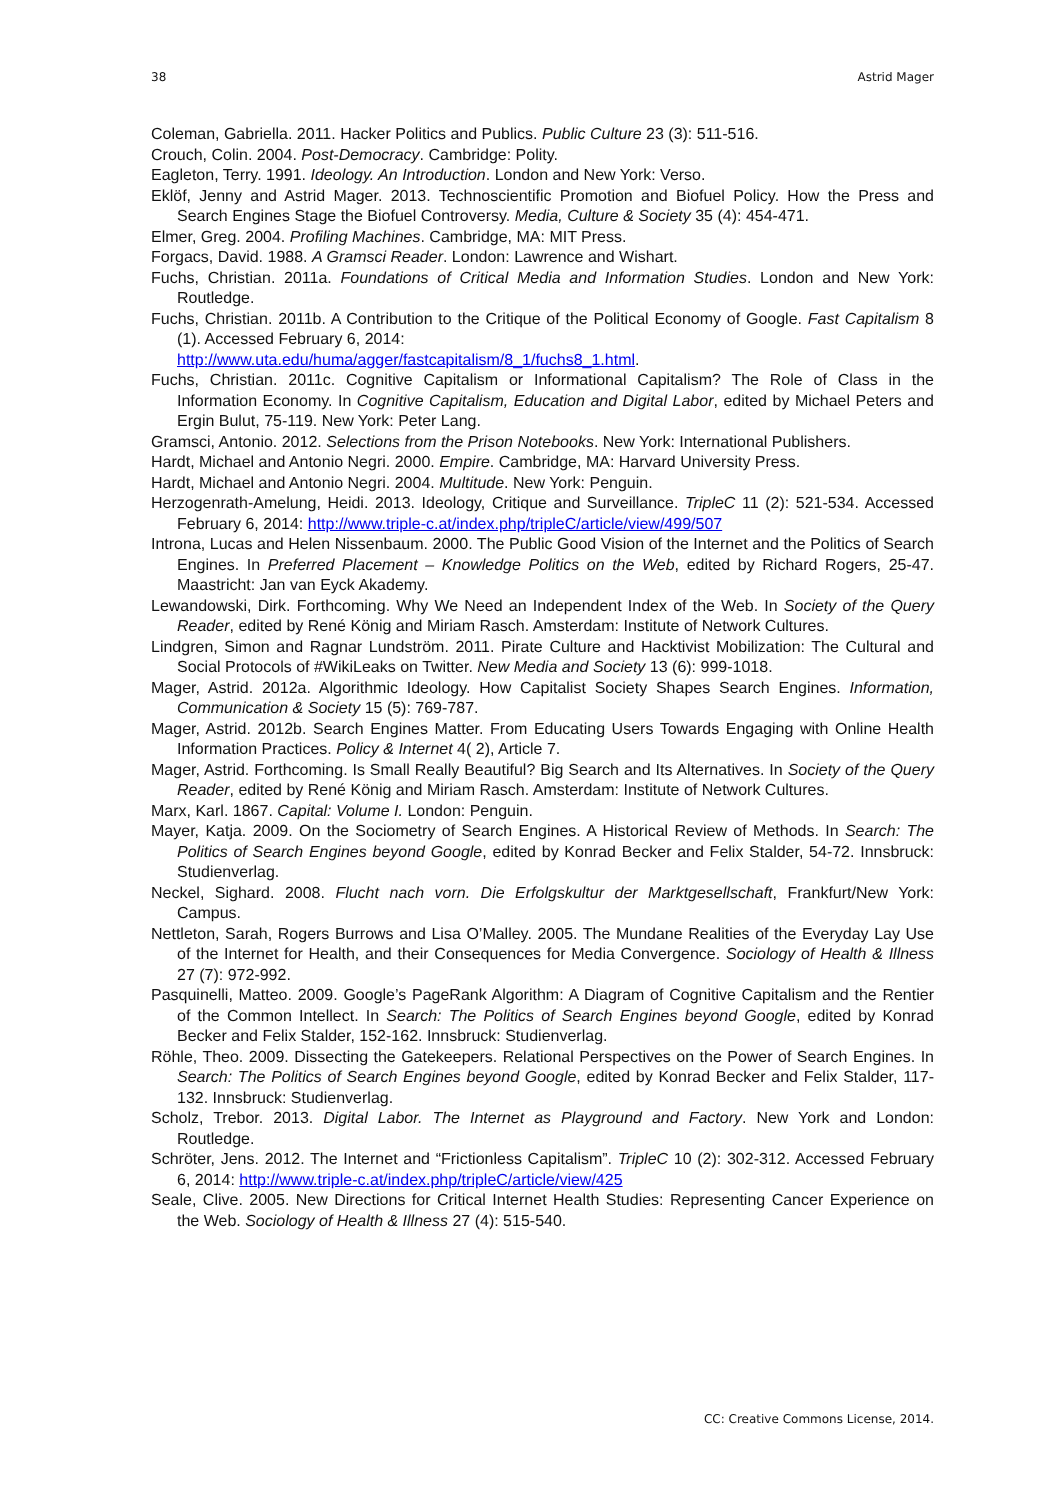38 Astrid Mager
Coleman, Gabriella. 2011. Hacker Politics and Publics. Public Culture 23 (3): 511-516.
Crouch, Colin. 2004. Post-Democracy. Cambridge: Polity.
Eagleton, Terry. 1991. Ideology. An Introduction. London and New York: Verso.
Eklöf, Jenny and Astrid Mager. 2013. Technoscientific Promotion and Biofuel Policy. How the Press and Search Engines Stage the Biofuel Controversy. Media, Culture & Society 35 (4): 454-471.
Elmer, Greg. 2004. Profiling Machines. Cambridge, MA: MIT Press.
Forgacs, David. 1988. A Gramsci Reader. London: Lawrence and Wishart.
Fuchs, Christian. 2011a. Foundations of Critical Media and Information Studies. London and New York: Routledge.
Fuchs, Christian. 2011b. A Contribution to the Critique of the Political Economy of Google. Fast Capitalism 8 (1). Accessed February 6, 2014:
http://www.uta.edu/huma/agger/fastcapitalism/8_1/fuchs8_1.html.
Fuchs, Christian. 2011c. Cognitive Capitalism or Informational Capitalism? The Role of Class in the Information Economy. In Cognitive Capitalism, Education and Digital Labor, edited by Michael Peters and Ergin Bulut, 75-119. New York: Peter Lang.
Gramsci, Antonio. 2012. Selections from the Prison Notebooks. New York: International Publishers.
Hardt, Michael and Antonio Negri. 2000. Empire. Cambridge, MA: Harvard University Press.
Hardt, Michael and Antonio Negri. 2004. Multitude. New York: Penguin.
Herzogenrath-Amelung, Heidi. 2013. Ideology, Critique and Surveillance. TripleC 11 (2): 521-534. Accessed February 6, 2014: http://www.triple-c.at/index.php/tripleC/article/view/499/507
Introna, Lucas and Helen Nissenbaum. 2000. The Public Good Vision of the Internet and the Politics of Search Engines. In Preferred Placement – Knowledge Politics on the Web, edited by Richard Rogers, 25-47. Maastricht: Jan van Eyck Akademy.
Lewandowski, Dirk. Forthcoming. Why We Need an Independent Index of the Web. In Society of the Query Reader, edited by René König and Miriam Rasch. Amsterdam: Institute of Network Cultures.
Lindgren, Simon and Ragnar Lundström. 2011. Pirate Culture and Hacktivist Mobilization: The Cultural and Social Protocols of #WikiLeaks on Twitter. New Media and Society 13 (6): 999-1018.
Mager, Astrid. 2012a. Algorithmic Ideology. How Capitalist Society Shapes Search Engines. Information, Communication & Society 15 (5): 769-787.
Mager, Astrid. 2012b. Search Engines Matter. From Educating Users Towards Engaging with Online Health Information Practices. Policy & Internet 4( 2), Article 7.
Mager, Astrid. Forthcoming. Is Small Really Beautiful? Big Search and Its Alternatives. In Society of the Query Reader, edited by René König and Miriam Rasch. Amsterdam: Institute of Network Cultures.
Marx, Karl. 1867. Capital: Volume I. London: Penguin.
Mayer, Katja. 2009. On the Sociometry of Search Engines. A Historical Review of Methods. In Search: The Politics of Search Engines beyond Google, edited by Konrad Becker and Felix Stalder, 54-72. Innsbruck: Studienverlag.
Neckel, Sighard. 2008. Flucht nach vorn. Die Erfolgskultur der Marktgesellschaft, Frankfurt/New York: Campus.
Nettleton, Sarah, Rogers Burrows and Lisa O’Malley. 2005. The Mundane Realities of the Everyday Lay Use of the Internet for Health, and their Consequences for Media Convergence. Sociology of Health & Illness 27 (7): 972-992.
Pasquinelli, Matteo. 2009. Google’s PageRank Algorithm: A Diagram of Cognitive Capitalism and the Rentier of the Common Intellect. In Search: The Politics of Search Engines beyond Google, edited by Konrad Becker and Felix Stalder, 152-162. Innsbruck: Studienverlag.
Röhle, Theo. 2009. Dissecting the Gatekeepers. Relational Perspectives on the Power of Search Engines. In Search: The Politics of Search Engines beyond Google, edited by Konrad Becker and Felix Stalder, 117-132. Innsbruck: Studienverlag.
Scholz, Trebor. 2013. Digital Labor. The Internet as Playground and Factory. New York and London: Routledge.
Schröter, Jens. 2012. The Internet and “Frictionless Capitalism”. TripleC 10 (2): 302-312. Accessed February 6, 2014: http://www.triple-c.at/index.php/tripleC/article/view/425
Seale, Clive. 2005. New Directions for Critical Internet Health Studies: Representing Cancer Experience on the Web. Sociology of Health & Illness 27 (4): 515-540.
CC: Creative Commons License, 2014.